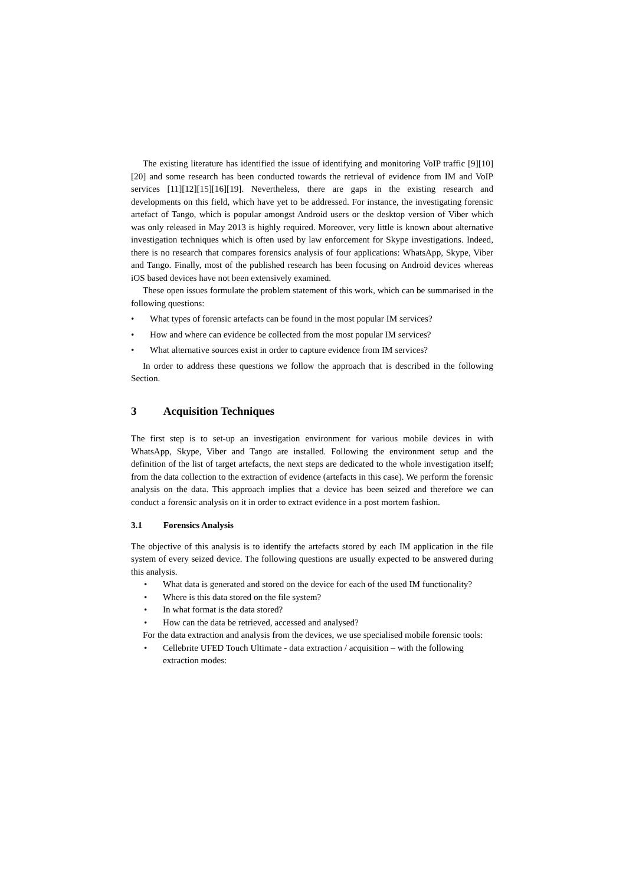The existing literature has identified the issue of identifying and monitoring VoIP traffic [9][10][20] and some research has been conducted towards the retrieval of evidence from IM and VoIP services [11][12][15][16][19]. Nevertheless, there are gaps in the existing research and developments on this field, which have yet to be addressed. For instance, the investigating forensic artefact of Tango, which is popular amongst Android users or the desktop version of Viber which was only released in May 2013 is highly required. Moreover, very little is known about alternative investigation techniques which is often used by law enforcement for Skype investigations. Indeed, there is no research that compares forensics analysis of four applications: WhatsApp, Skype, Viber and Tango. Finally, most of the published research has been focusing on Android devices whereas iOS based devices have not been extensively examined.
These open issues formulate the problem statement of this work, which can be summarised in the following questions:
• What types of forensic artefacts can be found in the most popular IM services?
• How and where can evidence be collected from the most popular IM services?
• What alternative sources exist in order to capture evidence from IM services?
In order to address these questions we follow the approach that is described in the following Section.
3 Acquisition Techniques
The first step is to set-up an investigation environment for various mobile devices in with WhatsApp, Skype, Viber and Tango are installed. Following the environment setup and the definition of the list of target artefacts, the next steps are dedicated to the whole investigation itself; from the data collection to the extraction of evidence (artefacts in this case). We perform the forensic analysis on the data. This approach implies that a device has been seized and therefore we can conduct a forensic analysis on it in order to extract evidence in a post mortem fashion.
3.1 Forensics Analysis
The objective of this analysis is to identify the artefacts stored by each IM application in the file system of every seized device. The following questions are usually expected to be answered during this analysis.
• What data is generated and stored on the device for each of the used IM functionality?
• Where is this data stored on the file system?
• In what format is the data stored?
• How can the data be retrieved, accessed and analysed?
For the data extraction and analysis from the devices, we use specialised mobile forensic tools:
• Cellebrite UFED Touch Ultimate - data extraction / acquisition – with the following extraction modes: